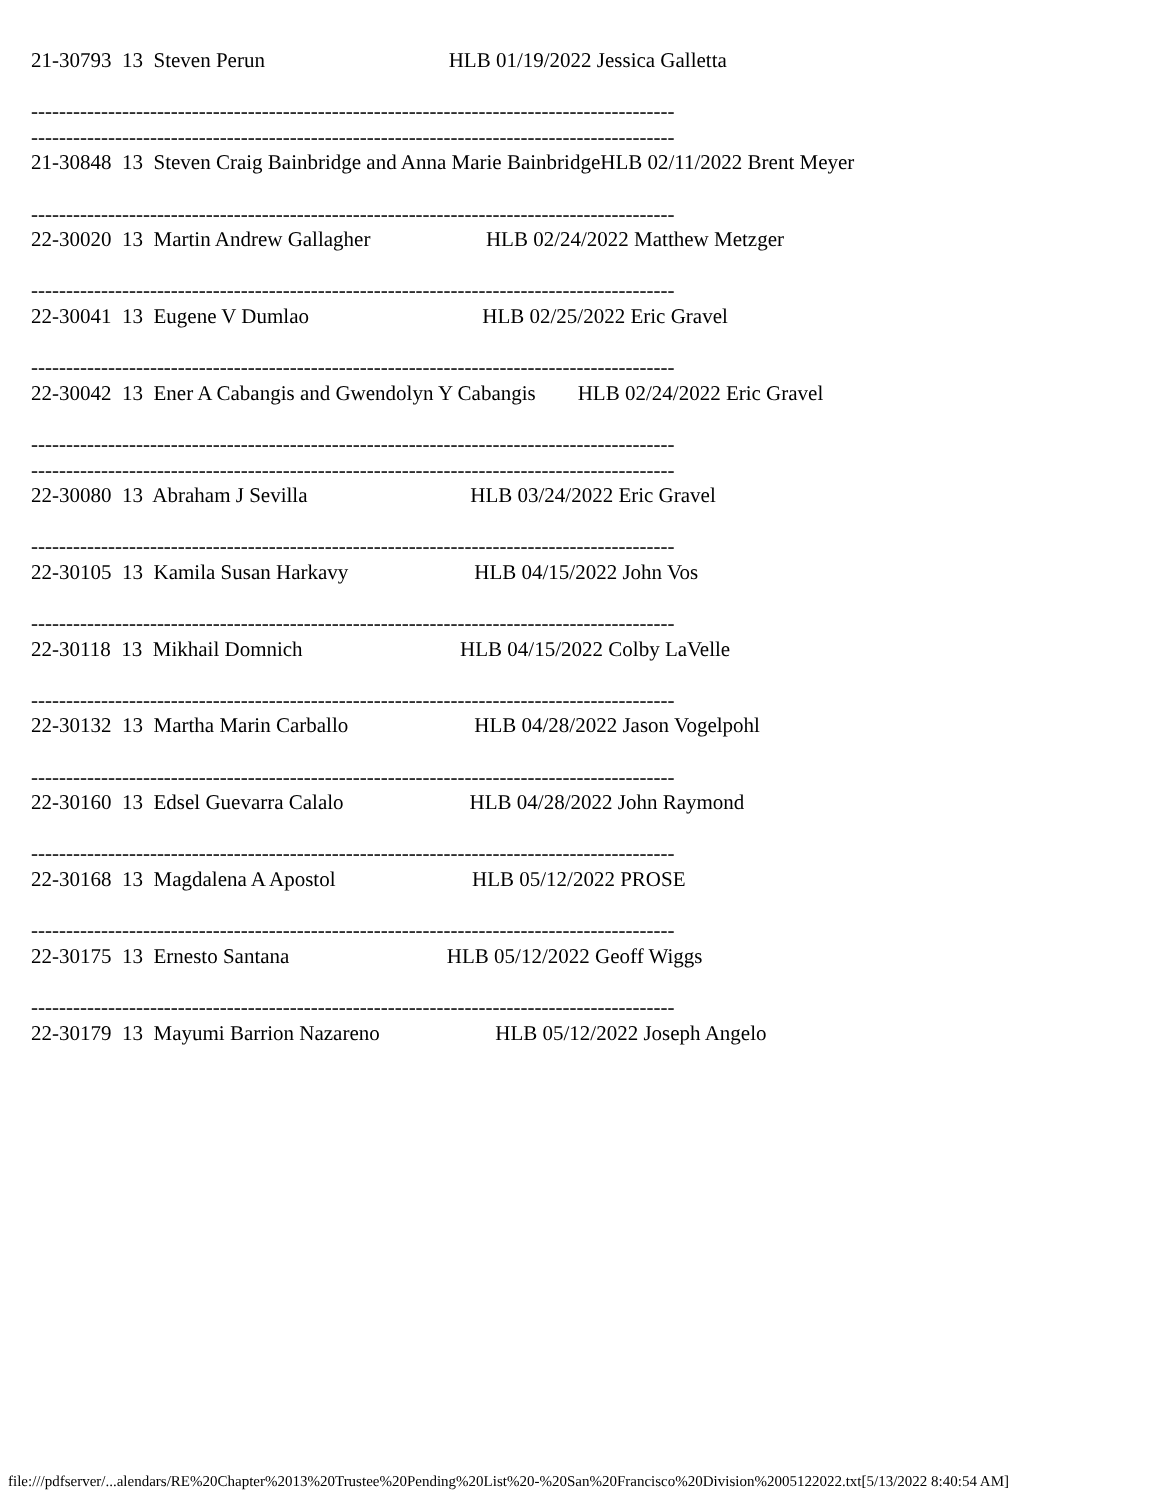21-30793 13 Steven Perun HLB 01/19/2022 Jessica Galletta -------------------------------------------------------------------------------------------- -------------------------------------------------------------------------------------------- 21-30848 13 Steven Craig Bainbridge and Anna Marie BainbridgeHLB 02/11/2022 Brent Meyer -------------------------------------------------------------------------------------------- 22-30020 13 Martin Andrew Gallagher HLB 02/24/2022 Matthew Metzger -------------------------------------------------------------------------------------------- 22-30041 13 Eugene V Dumlao HLB 02/25/2022 Eric Gravel -------------------------------------------------------------------------------------------- 22-30042 13 Ener A Cabangis and Gwendolyn Y Cabangis HLB 02/24/2022 Eric Gravel -------------------------------------------------------------------------------------------- -------------------------------------------------------------------------------------------- 22-30080 13 Abraham J Sevilla HLB 03/24/2022 Eric Gravel -------------------------------------------------------------------------------------------- 22-30105 13 Kamila Susan Harkavy HLB 04/15/2022 John Vos -------------------------------------------------------------------------------------------- 22-30118 13 Mikhail Domnich HLB 04/15/2022 Colby LaVelle -------------------------------------------------------------------------------------------- 22-30132 13 Martha Marin Carballo HLB 04/28/2022 Jason Vogelpohl -------------------------------------------------------------------------------------------- 22-30160 13 Edsel Guevarra Calalo HLB 04/28/2022 John Raymond -------------------------------------------------------------------------------------------- 22-30168 13 Magdalena A Apostol HLB 05/12/2022 PROSE -------------------------------------------------------------------------------------------- 22-30175 13 Ernesto Santana HLB 05/12/2022 Geoff Wiggs -------------------------------------------------------------------------------------------- 22-30179 13 Mayumi Barrion Nazareno HLB 05/12/2022 Joseph Angelo
file:///pdfserver/...alendars/RE%20Chapter%2013%20Trustee%20Pending%20List%20-%20San%20Francisco%20Division%2005122022.txt[5/13/2022 8:40:54 AM]